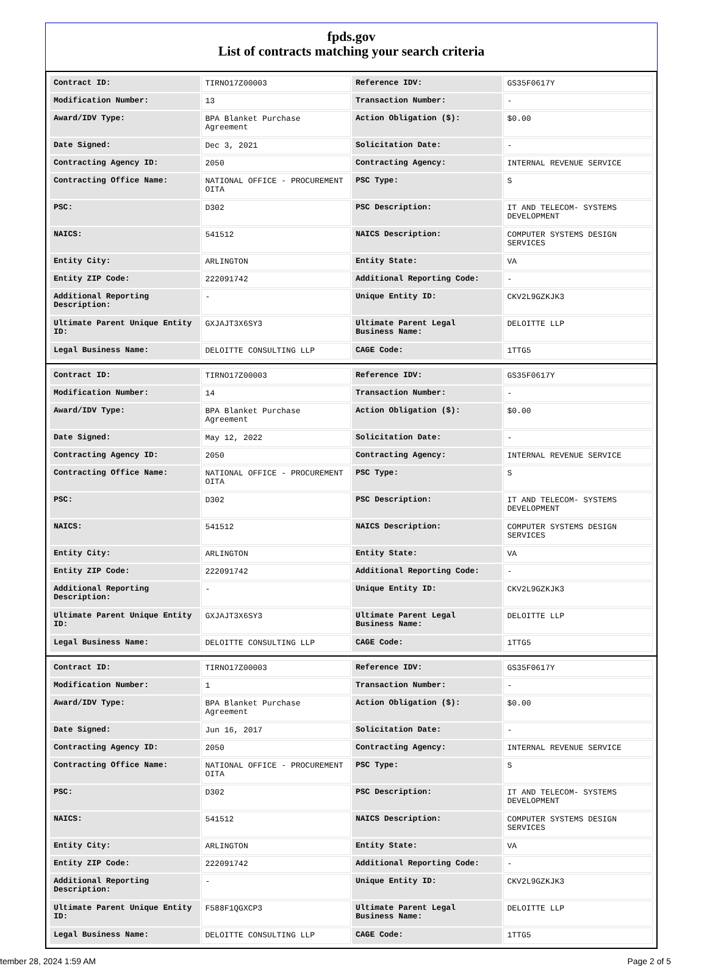fpds.gov
List of contracts matching your search criteria
| Contract ID: | TIRNO17Z00003 | Reference IDV: | GS35F0617Y |
| Modification Number: | 13 | Transaction Number: | - |
| Award/IDV Type: | BPA Blanket Purchase Agreement | Action Obligation ($): | $0.00 |
| Date Signed: | Dec 3, 2021 | Solicitation Date: | - |
| Contracting Agency ID: | 2050 | Contracting Agency: | INTERNAL REVENUE SERVICE |
| Contracting Office Name: | NATIONAL OFFICE - PROCUREMENT OITA | PSC Type: | S |
| PSC: | D302 | PSC Description: | IT AND TELECOM- SYSTEMS DEVELOPMENT |
| NAICS: | 541512 | NAICS Description: | COMPUTER SYSTEMS DESIGN SERVICES |
| Entity City: | ARLINGTON | Entity State: | VA |
| Entity ZIP Code: | 222091742 | Additional Reporting Code: | - |
| Additional Reporting Description: | - | Unique Entity ID: | CKV2L9GZKJK3 |
| Ultimate Parent Unique Entity ID: | GXJAJT3X6SY3 | Ultimate Parent Legal Business Name: | DELOITTE LLP |
| Legal Business Name: | DELOITTE CONSULTING LLP | CAGE Code: | 1TTG5 |
| Contract ID: | TIRNO17Z00003 | Reference IDV: | GS35F0617Y |
| Modification Number: | 14 | Transaction Number: | - |
| Award/IDV Type: | BPA Blanket Purchase Agreement | Action Obligation ($): | $0.00 |
| Date Signed: | May 12, 2022 | Solicitation Date: | - |
| Contracting Agency ID: | 2050 | Contracting Agency: | INTERNAL REVENUE SERVICE |
| Contracting Office Name: | NATIONAL OFFICE - PROCUREMENT OITA | PSC Type: | S |
| PSC: | D302 | PSC Description: | IT AND TELECOM- SYSTEMS DEVELOPMENT |
| NAICS: | 541512 | NAICS Description: | COMPUTER SYSTEMS DESIGN SERVICES |
| Entity City: | ARLINGTON | Entity State: | VA |
| Entity ZIP Code: | 222091742 | Additional Reporting Code: | - |
| Additional Reporting Description: | - | Unique Entity ID: | CKV2L9GZKJK3 |
| Ultimate Parent Unique Entity ID: | GXJAJT3X6SY3 | Ultimate Parent Legal Business Name: | DELOITTE LLP |
| Legal Business Name: | DELOITTE CONSULTING LLP | CAGE Code: | 1TTG5 |
| Contract ID: | TIRNO17Z00003 | Reference IDV: | GS35F0617Y |
| Modification Number: | 1 | Transaction Number: | - |
| Award/IDV Type: | BPA Blanket Purchase Agreement | Action Obligation ($): | $0.00 |
| Date Signed: | Jun 16, 2017 | Solicitation Date: | - |
| Contracting Agency ID: | 2050 | Contracting Agency: | INTERNAL REVENUE SERVICE |
| Contracting Office Name: | NATIONAL OFFICE - PROCUREMENT OITA | PSC Type: | S |
| PSC: | D302 | PSC Description: | IT AND TELECOM- SYSTEMS DEVELOPMENT |
| NAICS: | 541512 | NAICS Description: | COMPUTER SYSTEMS DESIGN SERVICES |
| Entity City: | ARLINGTON | Entity State: | VA |
| Entity ZIP Code: | 222091742 | Additional Reporting Code: | - |
| Additional Reporting Description: | - | Unique Entity ID: | CKV2L9GZKJK3 |
| Ultimate Parent Unique Entity ID: | F588F1QGXCP3 | Ultimate Parent Legal Business Name: | DELOITTE LLP |
| Legal Business Name: | DELOITTE CONSULTING LLP | CAGE Code: | 1TTG5 |
tember 28, 2024 1:59 AM Page 2 of 5